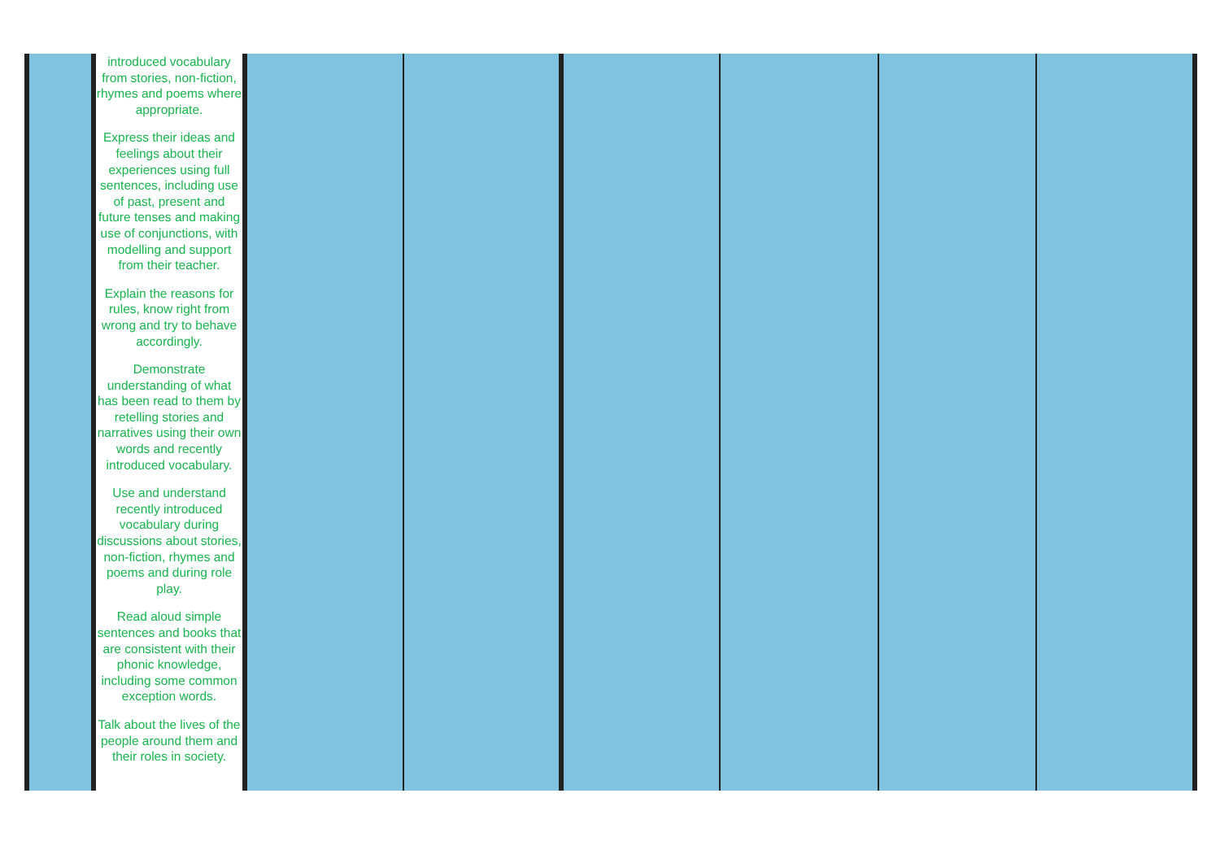| | introduced vocabulary from stories, non-fiction, rhymes and poems where appropriate. Express their ideas and feelings about their experiences using full sentences, including use of past, present and future tenses and making use of conjunctions, with modelling and support from their teacher. Explain the reasons for rules, know right from wrong and try to behave accordingly. Demonstrate understanding of what has been read to them by retelling stories and narratives using their own words and recently introduced vocabulary. Use and understand recently introduced vocabulary during discussions about stories, non-fiction, rhymes and poems and during role play. Read aloud simple sentences and books that are consistent with their phonic knowledge, including some common exception words. Talk about the lives of the people around them and their roles in society. | | | | | | |